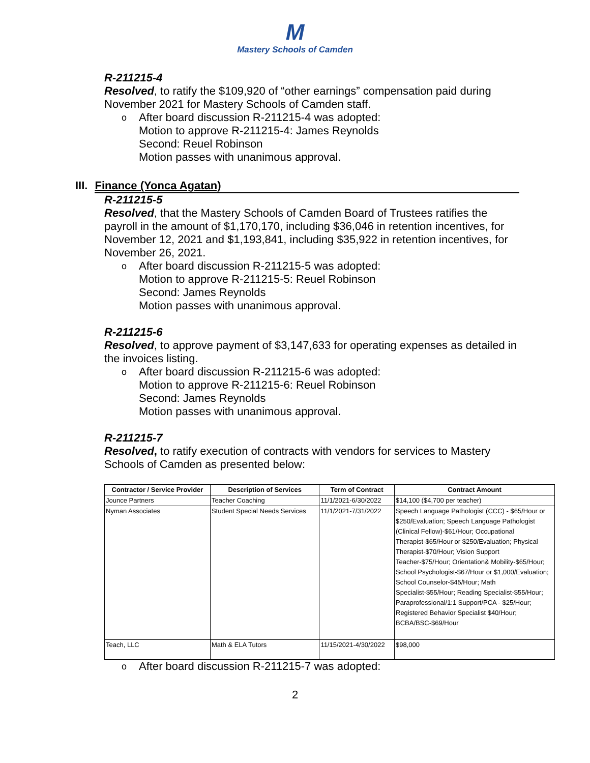M
Mastery Schools of Camden
R-211215-4
Resolved, to ratify the $109,920 of “other earnings” compensation paid during November 2021 for Mastery Schools of Camden staff.
o After board discussion R-211215-4 was adopted:
Motion to approve R-211215-4: James Reynolds
Second: Reuel Robinson
Motion passes with unanimous approval.
III. Finance (Yonca Agatan)
R-211215-5
Resolved, that the Mastery Schools of Camden Board of Trustees ratifies the payroll in the amount of $1,170,170, including $36,046 in retention incentives, for November 12, 2021 and $1,193,841, including $35,922 in retention incentives, for November 26, 2021.
o After board discussion R-211215-5 was adopted:
Motion to approve R-211215-5: Reuel Robinson
Second: James Reynolds
Motion passes with unanimous approval.
R-211215-6
Resolved, to approve payment of $3,147,633 for operating expenses as detailed in the invoices listing.
o After board discussion R-211215-6 was adopted:
Motion to approve R-211215-6: Reuel Robinson
Second: James Reynolds
Motion passes with unanimous approval.
R-211215-7
Resolved, to ratify execution of contracts with vendors for services to Mastery Schools of Camden as presented below:
| Contractor / Service Provider | Description of Services | Term of Contract | Contract Amount |
| --- | --- | --- | --- |
| Jounce Partners | Teacher Coaching | 11/1/2021-6/30/2022 | $14,100 ($4,700 per teacher) |
| Nyman Associates | Student Special Needs Services | 11/1/2021-7/31/2022 | Speech Language Pathologist (CCC) - $65/Hour or $250/Evaluation; Speech Language Pathologist (Clinical Fellow)-$61/Hour; Occupational Therapist-$65/Hour or $250/Evaluation; Physical Therapist-$70/Hour; Vision Support Teacher-$75/Hour; Orientation& Mobility-$65/Hour; School Psychologist-$67/Hour or $1,000/Evaluation; School Counselor-$45/Hour; Math Specialist-$55/Hour; Reading Specialist-$55/Hour; Paraprofessional/1:1 Support/PCA - $25/Hour; Registered Behavior Specialist $40/Hour; BCBA/BSC-$69/Hour |
| Teach, LLC | Math & ELA Tutors | 11/15/2021-4/30/2022 | $98,000 |
o After board discussion R-211215-7 was adopted:
2